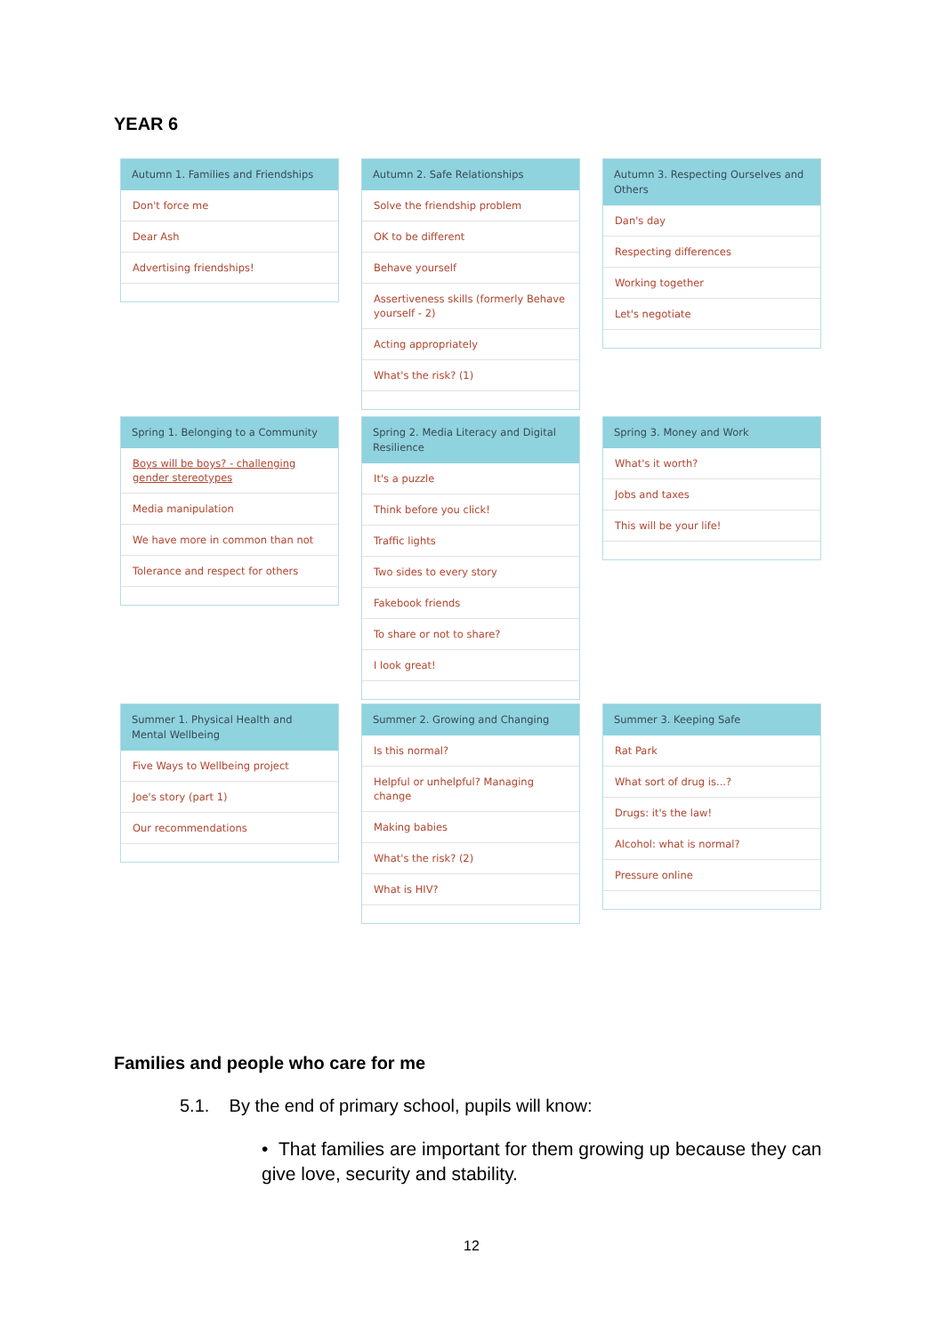YEAR 6
Autumn 1. Families and Friendships
Don't force me
Dear Ash
Advertising friendships!
Autumn 2. Safe Relationships
Solve the friendship problem
OK to be different
Behave yourself
Assertiveness skills (formerly Behave yourself - 2)
Acting appropriately
What's the risk? (1)
Autumn 3. Respecting Ourselves and Others
Dan's day
Respecting differences
Working together
Let's negotiate
Spring 1. Belonging to a Community
Boys will be boys? - challenging gender stereotypes
Media manipulation
We have more in common than not
Tolerance and respect for others
Spring 2. Media Literacy and Digital Resilience
It's a puzzle
Think before you click!
Traffic lights
Two sides to every story
Fakebook friends
To share or not to share?
I look great!
Spring 3. Money and Work
What's it worth?
Jobs and taxes
This will be your life!
Summer 1. Physical Health and Mental Wellbeing
Five Ways to Wellbeing project
Joe's story (part 1)
Our recommendations
Summer 2. Growing and Changing
Is this normal?
Helpful or unhelpful? Managing change
Making babies
What's the risk? (2)
What is HIV?
Summer 3. Keeping Safe
Rat Park
What sort of drug is...?
Drugs: it's the law!
Alcohol: what is normal?
Pressure online
Families and people who care for me
5.1. By the end of primary school, pupils will know:
• That families are important for them growing up because they can give love, security and stability.
12